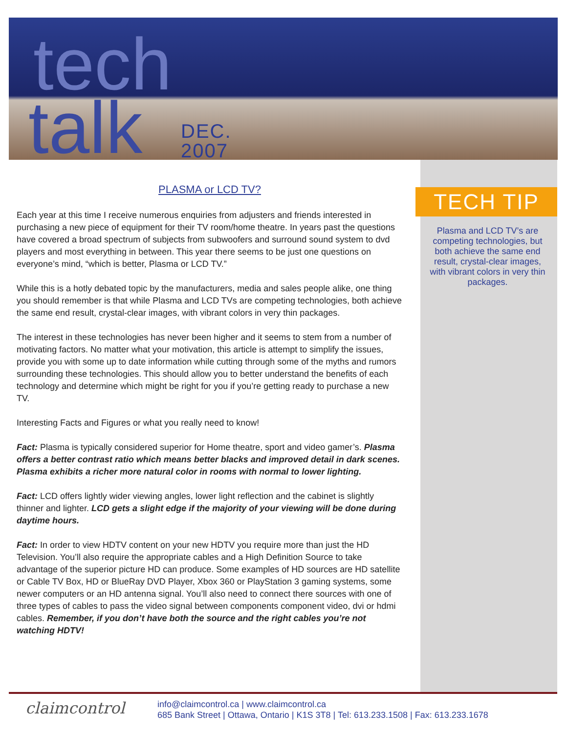tech
talk
DEC.
2007
PLASMA or LCD TV?
Each year at this time I receive numerous enquiries from adjusters and friends interested in purchasing a new piece of equipment for their TV room/home theatre. In years past the questions have covered a broad spectrum of subjects from subwoofers and surround sound system to dvd players and most everything in between. This year there seems to be just one questions on everyone’s mind, “which is better, Plasma or LCD TV.”
While this is a hotly debated topic by the manufacturers, media and sales people alike, one thing you should remember is that while Plasma and LCD TVs are competing technologies, both achieve the same end result, crystal-clear images, with vibrant colors in very thin packages.
The interest in these technologies has never been higher and it seems to stem from a number of motivating factors. No matter what your motivation, this article is attempt to simplify the issues, provide you with some up to date information while cutting through some of the myths and rumors surrounding these technologies. This should allow you to better understand the benefits of each technology and determine which might be right for you if you’re getting ready to purchase a new TV.
Interesting Facts and Figures or what you really need to know!
Fact: Plasma is typically considered superior for Home theatre, sport and video gamer’s. Plasma offers a better contrast ratio which means better blacks and improved detail in dark scenes. Plasma exhibits a richer more natural color in rooms with normal to lower lighting.
Fact: LCD offers lightly wider viewing angles, lower light reflection and the cabinet is slightly thinner and lighter. LCD gets a slight edge if the majority of your viewing will be done during daytime hours.
Fact: In order to view HDTV content on your new HDTV you require more than just the HD Television. You’ll also require the appropriate cables and a High Definition Source to take advantage of the superior picture HD can produce. Some examples of HD sources are HD satellite or Cable TV Box, HD or BlueRay DVD Player, Xbox 360 or PlayStation 3 gaming systems, some newer computers or an HD antenna signal. You’ll also need to connect there sources with one of three types of cables to pass the video signal between components component video, dvi or hdmi cables. Remember, if you don’t have both the source and the right cables you’re not watching HDTV!
TECH TIP
Plasma and LCD TV’s are competing technologies, but both achieve the same end result, crystal-clear images, with vibrant colors in very thin packages.
claimcontrol
info@claimcontrol.ca | www.claimcontrol.ca
685 Bank Street | Ottawa, Ontario | K1S 3T8 | Tel: 613.233.1508 | Fax: 613.233.1678